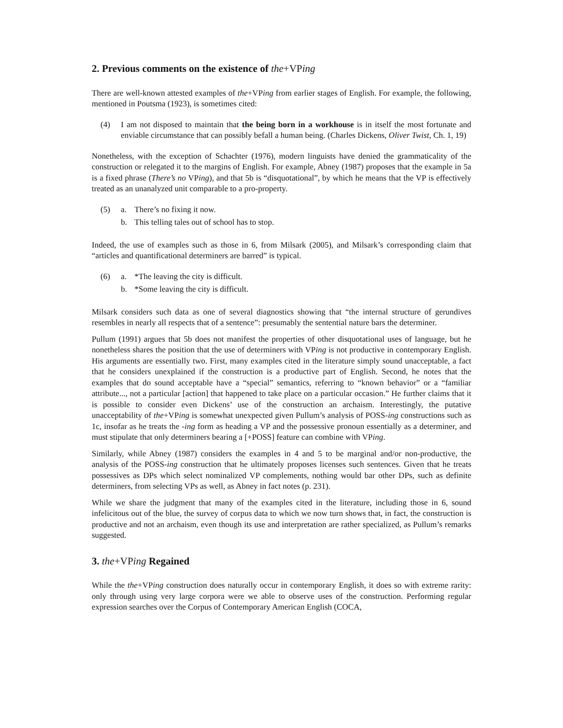2. Previous comments on the existence of the+VPing
There are well-known attested examples of the+VPing from earlier stages of English. For example, the following, mentioned in Poutsma (1923), is sometimes cited:
(4) I am not disposed to maintain that the being born in a workhouse is in itself the most fortunate and enviable circumstance that can possibly befall a human being. (Charles Dickens, Oliver Twist, Ch. 1, 19)
Nonetheless, with the exception of Schachter (1976), modern linguists have denied the grammaticality of the construction or relegated it to the margins of English. For example, Abney (1987) proposes that the example in 5a is a fixed phrase (There’s no VPing), and that 5b is “disquotational”, by which he means that the VP is effectively treated as an unanalyzed unit comparable to a pro-property.
(5) a. There’s no fixing it now.
b. This telling tales out of school has to stop.
Indeed, the use of examples such as those in 6, from Milsark (2005), and Milsark’s corresponding claim that “articles and quantificational determiners are barred” is typical.
(6) a. *The leaving the city is difficult.
b. *Some leaving the city is difficult.
Milsark considers such data as one of several diagnostics showing that “the internal structure of gerundives resembles in nearly all respects that of a sentence”: presumably the sentential nature bars the determiner.
Pullum (1991) argues that 5b does not manifest the properties of other disquotational uses of language, but he nonetheless shares the position that the use of determiners with VPing is not productive in contemporary English. His arguments are essentially two. First, many examples cited in the literature simply sound unacceptable, a fact that he considers unexplained if the construction is a productive part of English. Second, he notes that the examples that do sound acceptable have a “special” semantics, referring to “known behavior” or a “familiar attribute..., not a particular [action] that happened to take place on a particular occasion.” He further claims that it is possible to consider even Dickens’ use of the construction an archaism. Interestingly, the putative unacceptability of the+VPing is somewhat unexpected given Pullum’s analysis of POSS-ing constructions such as 1c, insofar as he treats the -ing form as heading a VP and the possessive pronoun essentially as a determiner, and must stipulate that only determiners bearing a [+POSS] feature can combine with VPing.
Similarly, while Abney (1987) considers the examples in 4 and 5 to be marginal and/or non-productive, the analysis of the POSS-ing construction that he ultimately proposes licenses such sentences. Given that he treats possessives as DPs which select nominalized VP complements, nothing would bar other DPs, such as definite determiners, from selecting VPs as well, as Abney in fact notes (p. 231).
While we share the judgment that many of the examples cited in the literature, including those in 6, sound infelicitous out of the blue, the survey of corpus data to which we now turn shows that, in fact, the construction is productive and not an archaism, even though its use and interpretation are rather specialized, as Pullum’s remarks suggested.
3. the+VPing Regained
While the the+VPing construction does naturally occur in contemporary English, it does so with extreme rarity: only through using very large corpora were we able to observe uses of the construction. Performing regular expression searches over the Corpus of Contemporary American English (COCA,